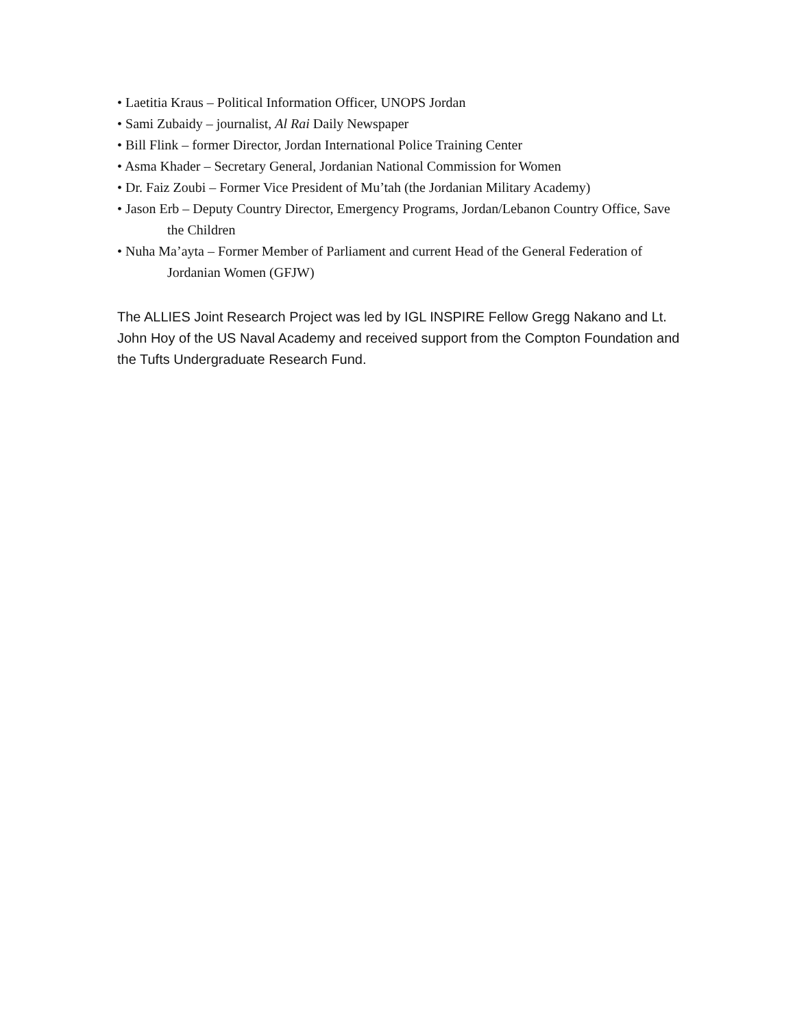• Laetitia Kraus – Political Information Officer, UNOPS Jordan
• Sami Zubaidy – journalist, Al Rai Daily Newspaper
• Bill Flink – former Director, Jordan International Police Training Center
• Asma Khader – Secretary General, Jordanian National Commission for Women
• Dr. Faiz Zoubi – Former Vice President of Mu’tah (the Jordanian Military Academy)
• Jason Erb – Deputy Country Director, Emergency Programs, Jordan/Lebanon Country Office, Save the Children
• Nuha Ma’ayta – Former Member of Parliament and current Head of the General Federation of Jordanian Women (GFJW)
The ALLIES Joint Research Project was led by IGL INSPIRE Fellow Gregg Nakano and Lt. John Hoy of the US Naval Academy and received support from the Compton Foundation and the Tufts Undergraduate Research Fund.